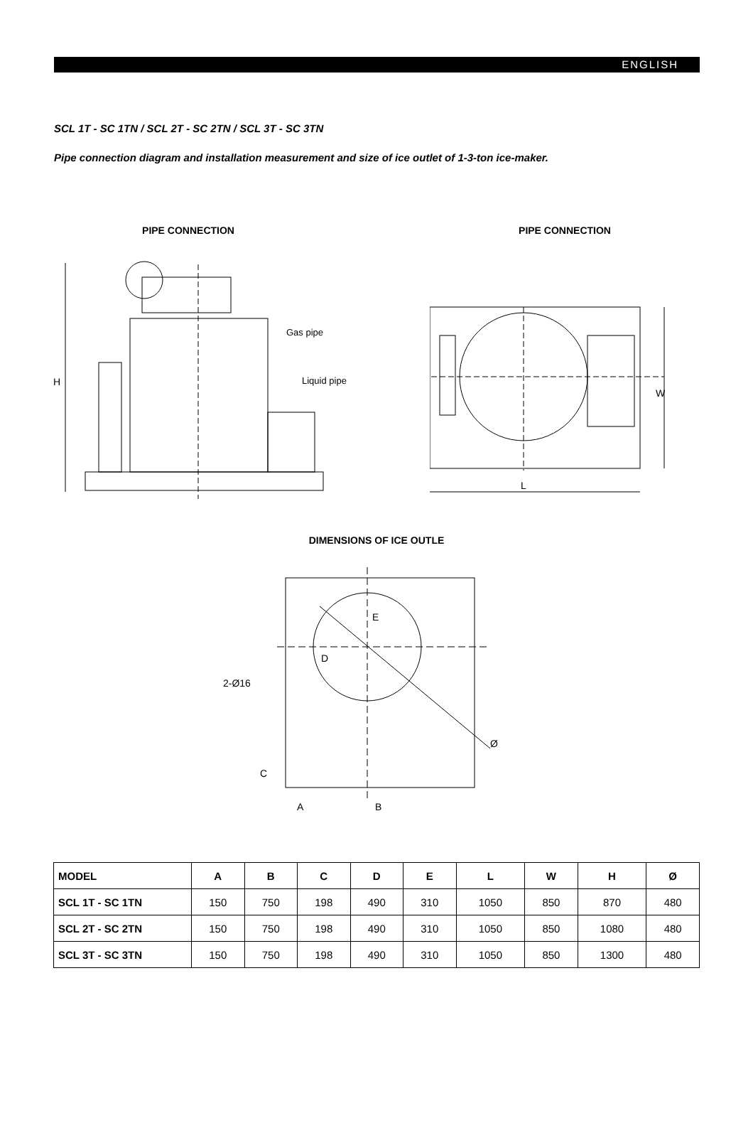ENGLISH
SCL 1T - SC 1TN / SCL 2T - SC 2TN / SCL 3T - SC 3TN
Pipe connection diagram and installation measurement and size of ice outlet of 1-3-ton ice-maker.
PIPE CONNECTION PIPE CONNECTION
H
Gas pipe
Liquid pipe
L
W
DIMENSIONS OF ICE OUTLE
2-Ø16
D
E
Ø
C
A
B
| MODEL | A | B | C | D | E | L | W | H | Ø |
| --- | --- | --- | --- | --- | --- | --- | --- | --- | --- |
| SCL 1T - SC 1TN | 150 | 750 | 198 | 490 | 310 | 1050 | 850 | 870 | 480 |
| SCL 2T - SC 2TN | 150 | 750 | 198 | 490 | 310 | 1050 | 850 | 1080 | 480 |
| SCL 3T - SC 3TN | 150 | 750 | 198 | 490 | 310 | 1050 | 850 | 1300 | 480 |